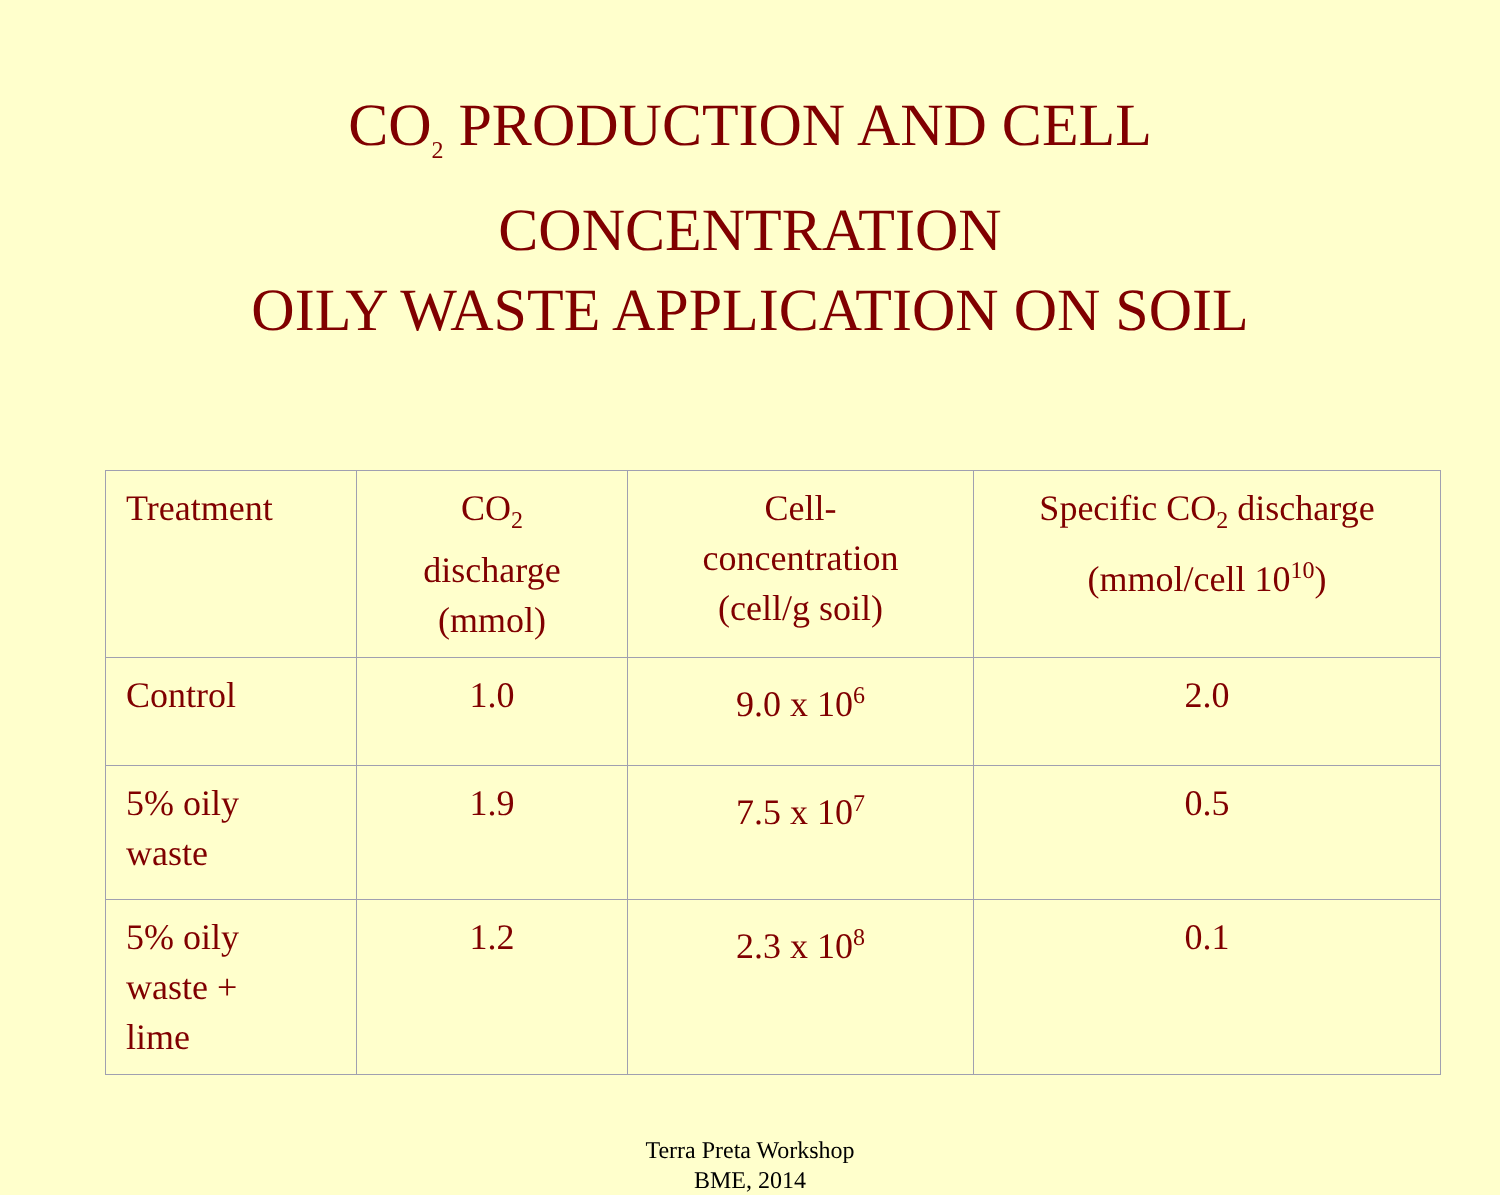CO<sub>2</sub> PRODUCTION AND CELL
CONCENTRATION
OILY WASTE APPLICATION ON SOIL
| Treatment | CO<sub>2</sub> discharge (mmol) | Cell- concentration (cell/g soil) | Specific CO<sub>2</sub> discharge (mmol/cell 10<sup>10</sup>) |
| Control | 1.0 | 9.0 x 10<sup>6</sup> | 2.0 |
| 5% oily waste | 1.9 | 7.5 x 10<sup>7</sup> | 0.5 |
| 5% oily waste + lime | 1.2 | 2.3 x 10<sup>8</sup> | 0.1 |
Terra Preta Workshop
BME, 2014